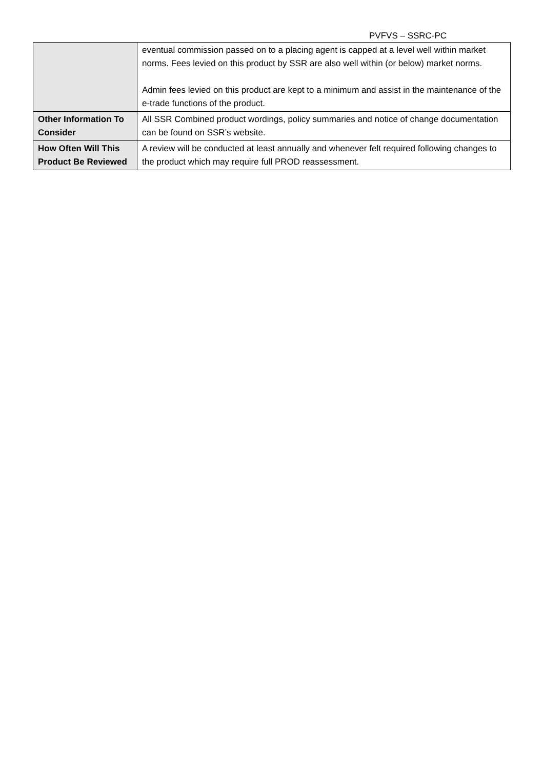PVFVS – SSRC-PC
| | eventual commission passed on to a placing agent is capped at a level well within market norms. Fees levied on this product by SSR are also well within (or below) market norms. Admin fees levied on this product are kept to a minimum and assist in the maintenance of the e-trade functions of the product. |
| Other Information To Consider | All SSR Combined product wordings, policy summaries and notice of change documentation can be found on SSR’s website. |
| How Often Will This Product Be Reviewed | A review will be conducted at least annually and whenever felt required following changes to the product which may require full PROD reassessment. |